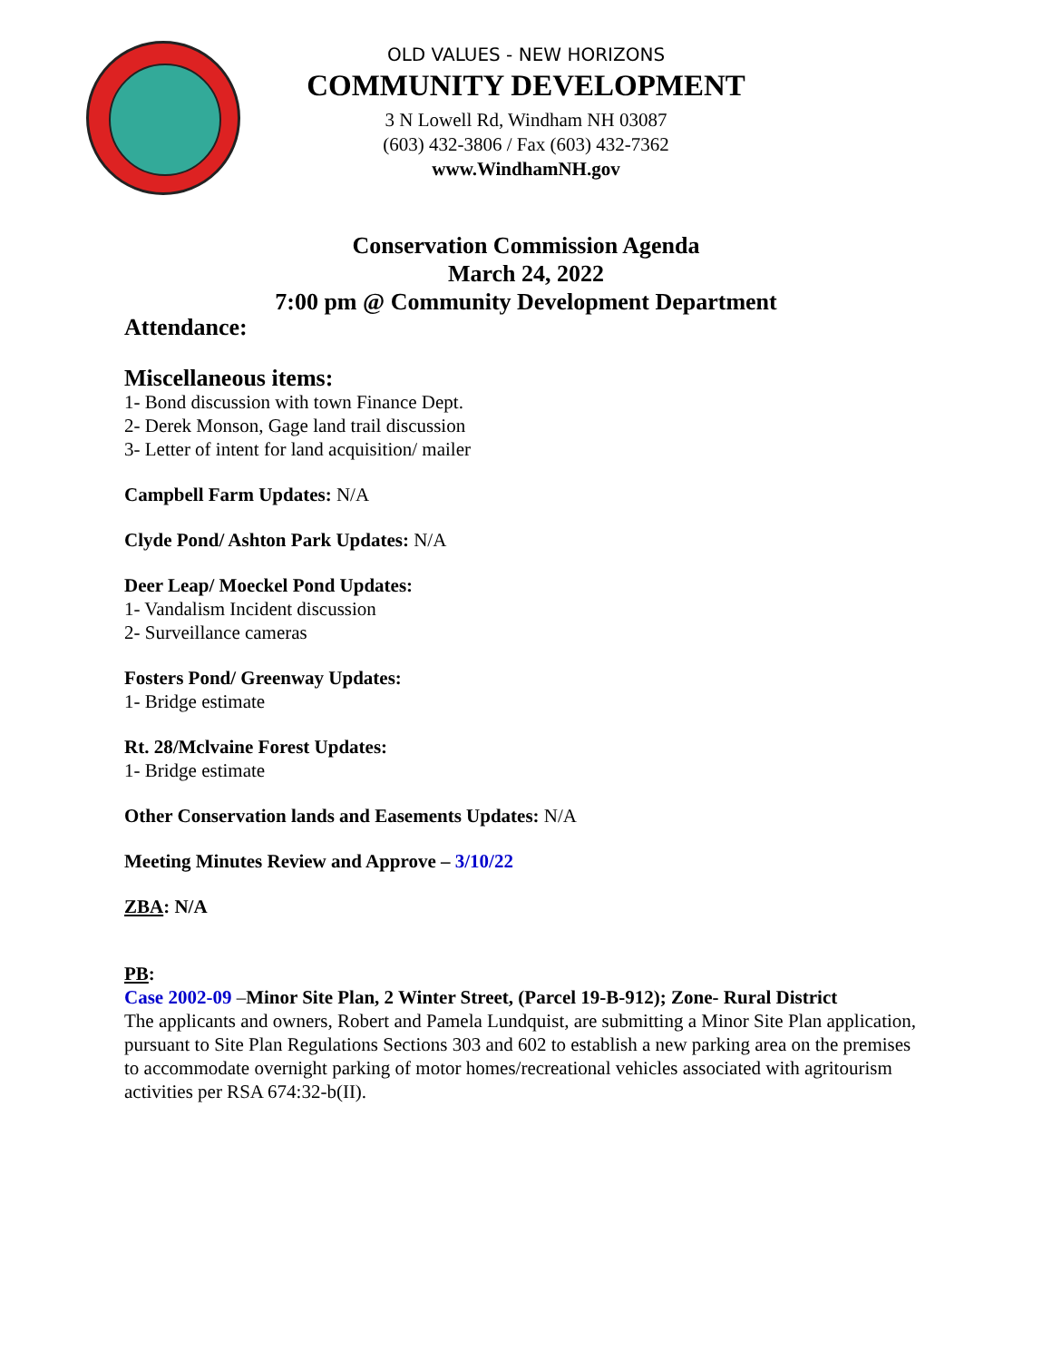OLD VALUES - NEW HORIZONS
COMMUNITY DEVELOPMENT
3 N Lowell Rd, Windham NH 03087
(603) 432-3806 / Fax (603) 432-7362
www.WindhamNH.gov
Conservation Commission Agenda
March 24, 2022
7:00 pm @ Community Development Department
Attendance:
Miscellaneous items:
1- Bond discussion with town Finance Dept.
2- Derek Monson, Gage land trail discussion
3- Letter of intent for land acquisition/ mailer
Campbell Farm Updates: N/A
Clyde Pond/ Ashton Park Updates: N/A
Deer Leap/ Moeckel Pond Updates:
1- Vandalism Incident discussion
2- Surveillance cameras
Fosters Pond/ Greenway Updates:
1- Bridge estimate
Rt. 28/Mclvaine Forest Updates:
1- Bridge estimate
Other Conservation lands and Easements Updates: N/A
Meeting Minutes Review and Approve – 3/10/22
ZBA: N/A
PB:
Case 2002-09 –Minor Site Plan, 2 Winter Street, (Parcel 19-B-912); Zone- Rural District
The applicants and owners, Robert and Pamela Lundquist, are submitting a Minor Site Plan application, pursuant to Site Plan Regulations Sections 303 and 602 to establish a new parking area on the premises to accommodate overnight parking of motor homes/recreational vehicles associated with agritourism activities per RSA 674:32-b(II).